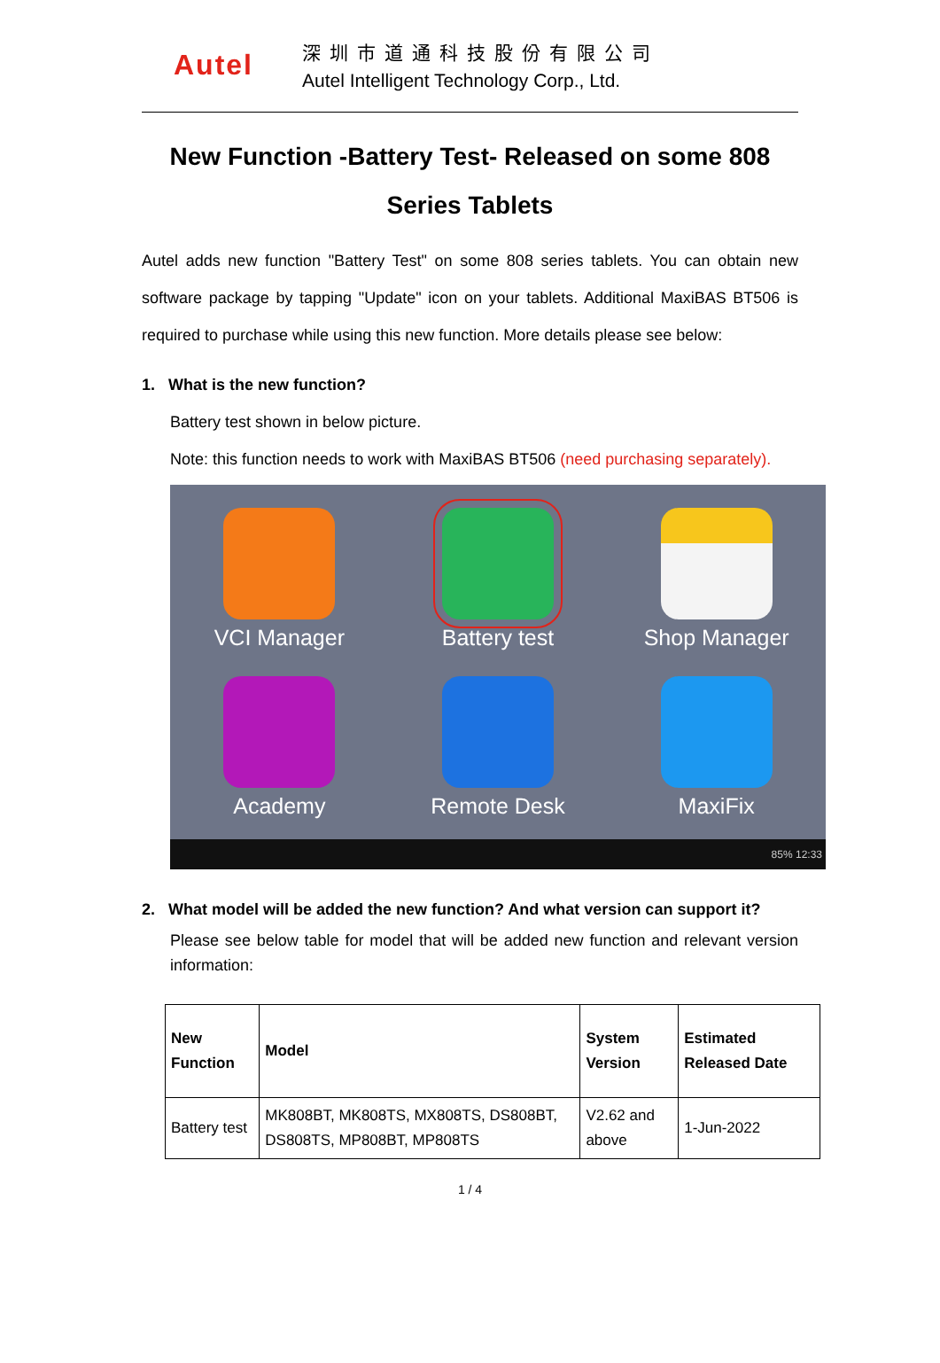Autel
深圳市道通科技股份有限公司
Autel Intelligent Technology Corp., Ltd.
New Function -Battery Test- Released on some 808 Series Tablets
Autel adds new function "Battery Test" on some 808 series tablets. You can obtain new software package by tapping "Update" icon on your tablets. Additional MaxiBAS BT506 is required to purchase while using this new function. More details please see below:
1. What is the new function?
Battery test shown in below picture.
Note: this function needs to work with MaxiBAS BT506 (need purchasing separately).
VCI Manager
Battery test
Shop Manager
Academy
Remote Desk
MaxiFix
85% 12:33
2. What model will be added the new function? And what version can support it?
Please see below table for model that will be added new function and relevant version information:
| New Function | Model | System Version | Estimated Released Date |
| --- | --- | --- | --- |
| Battery test | MK808BT, MK808TS, MX808TS, DS808BT, DS808TS, MP808BT, MP808TS | V2.62 and above | 1-Jun-2022 |
1 / 4